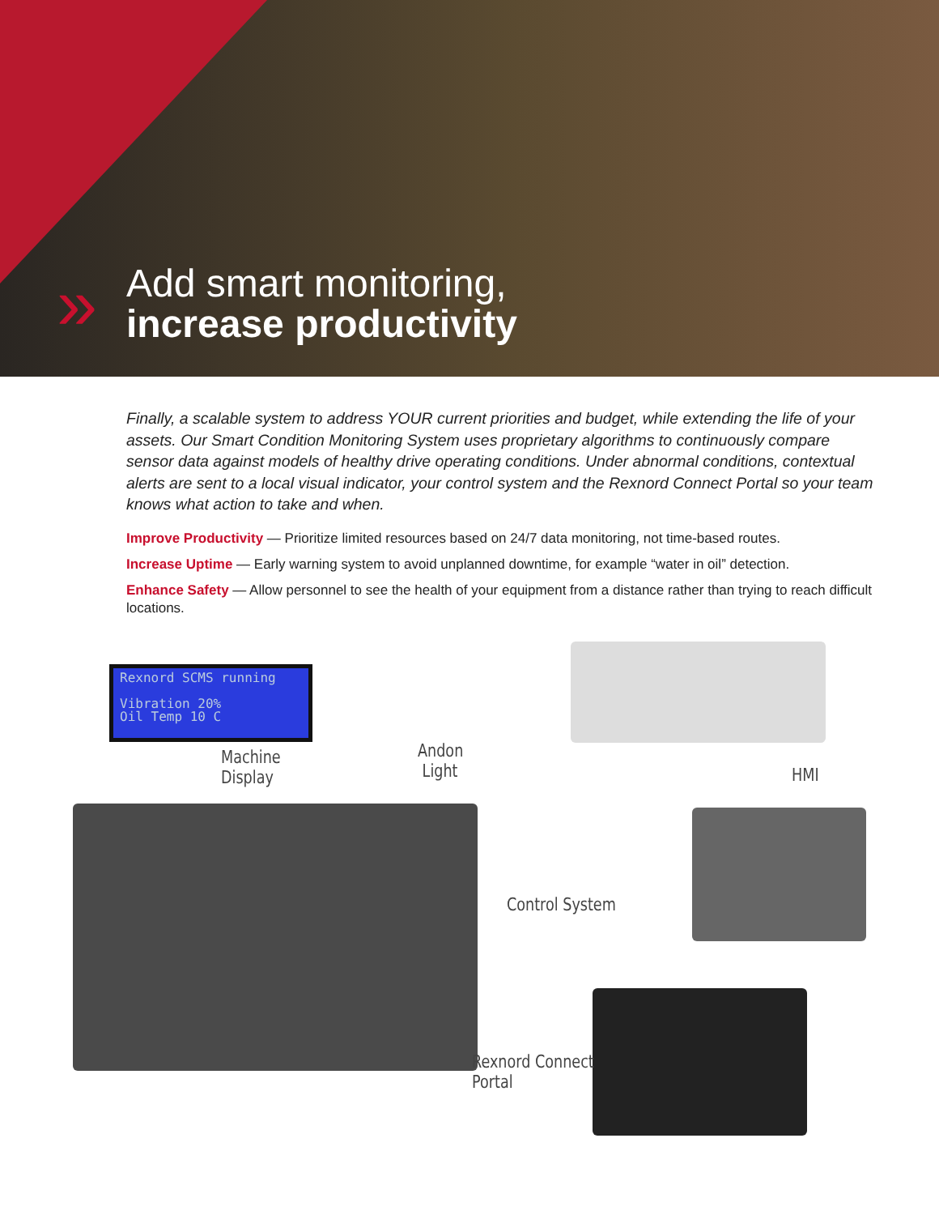»
Add smart monitoring,
increase productivity
Finally, a scalable system to address YOUR current priorities and budget, while extending the life of your assets. Our Smart Condition Monitoring System uses proprietary algorithms to continuously compare sensor data against models of healthy drive operating conditions. Under abnormal conditions, contextual alerts are sent to a local visual indicator, your control system and the Rexnord Connect Portal so your team knows what action to take and when.
Improve Productivity — Prioritize limited resources based on 24/7 data monitoring, not time-based routes.
Increase Uptime — Early warning system to avoid unplanned downtime, for example “water in oil” detection.
Enhance Safety — Allow personnel to see the health of your equipment from a distance rather than trying to reach difficult locations.
Rexnord SCMS running
Vibration 20%
Oil Temp 10 C
Machine
Display
Andon
Light
HMI
Control System
Rexnord Connect
Portal